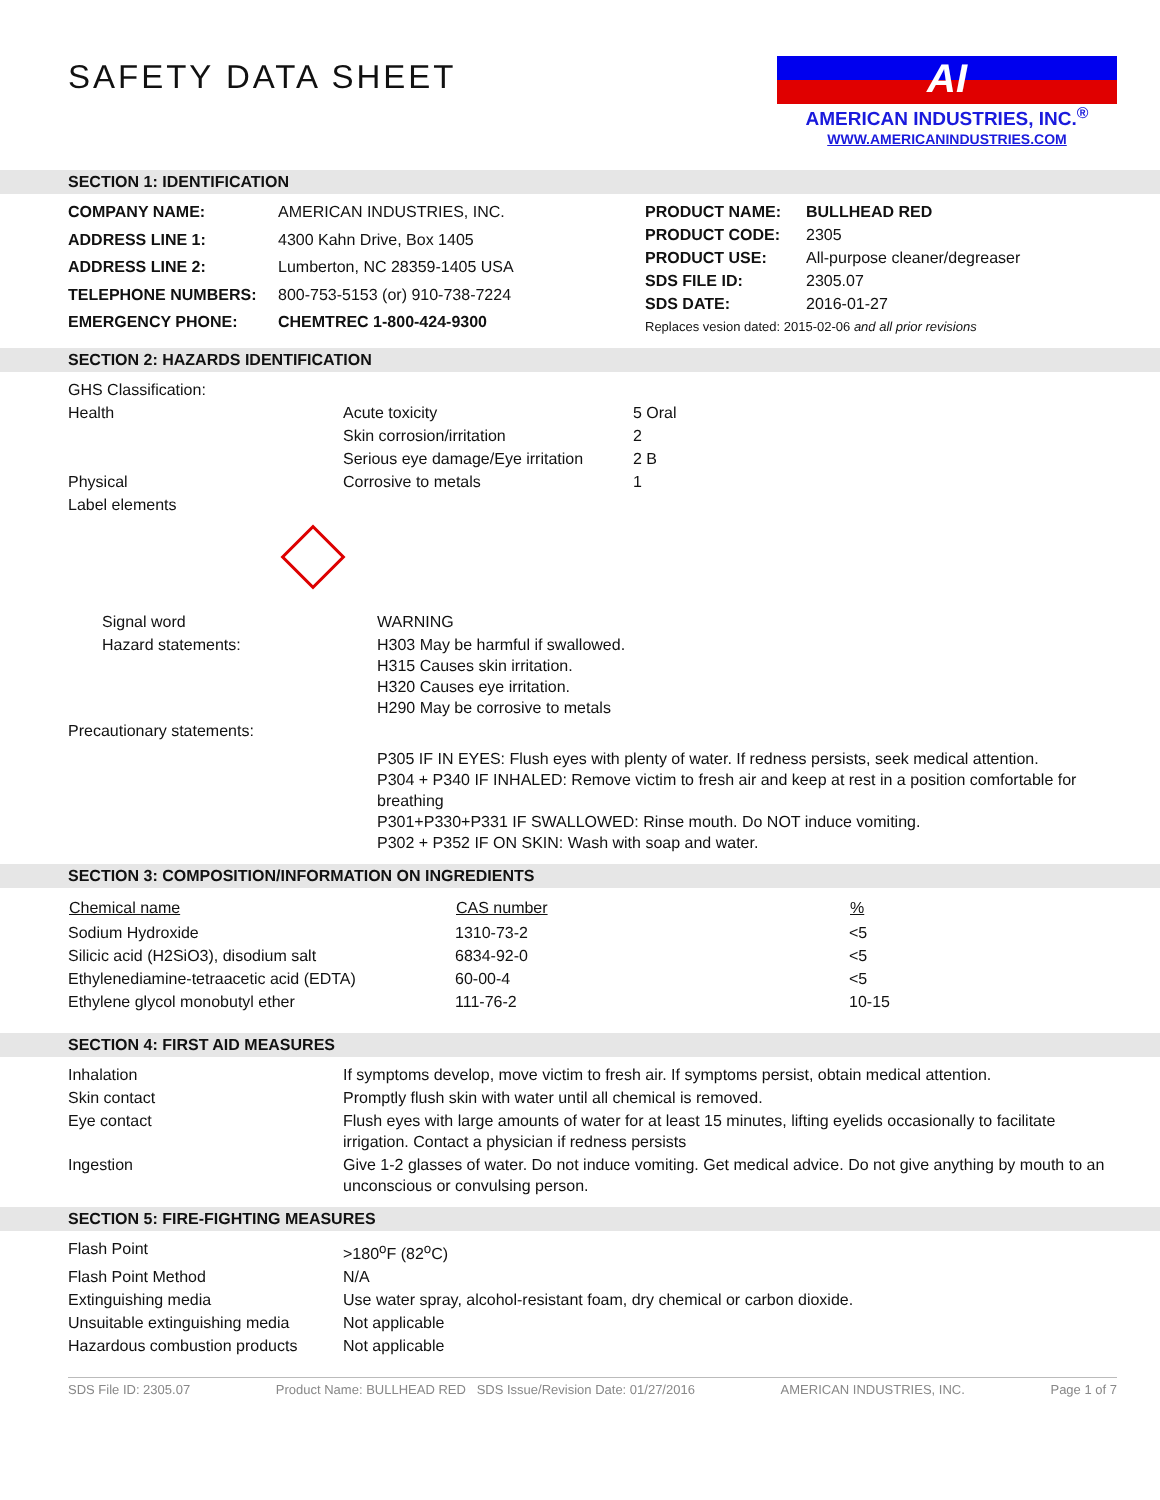SAFETY DATA SHEET
AI
AMERICAN INDUSTRIES, INC.<sup>®</sup>
WWW.AMERICANINDUSTRIES.COM
SECTION 1: IDENTIFICATION
| COMPANY NAME: | AMERICAN INDUSTRIES, INC. |
| ADDRESS LINE 1: | 4300 Kahn Drive, Box 1405 |
| ADDRESS LINE 2: | Lumberton, NC 28359-1405 USA |
| TELEPHONE NUMBERS: | 800-753-5153 (or) 910-738-7224 |
| EMERGENCY PHONE: | CHEMTREC 1-800-424-9300 |
| PRODUCT NAME: | BULLHEAD RED |
| PRODUCT CODE: | 2305 |
| PRODUCT USE: | All-purpose cleaner/degreaser |
| SDS FILE ID: | 2305.07 |
| SDS DATE: | 2016-01-27 |
| Replaces vesion dated: 2015-02-06 and all prior revisions | |
SECTION 2: HAZARDS IDENTIFICATION
| GHS Classification: | | |
| Health | Acute toxicity | 5 Oral |
| | Skin corrosion/irritation | 2 |
| | Serious eye damage/Eye irritation | 2 B |
| Physical | Corrosive to metals | 1 |
| Label elements | | |
| Signal word | WARNING |
| Hazard statements: | H303 May be harmful if swallowed. H315 Causes skin irritation. H320 Causes eye irritation. H290 May be corrosive to metals |
| Precautionary statements: | |
| | P305 IF IN EYES: Flush eyes with plenty of water. If redness persists, seek medical attention. P304 + P340 IF INHALED: Remove victim to fresh air and keep at rest in a position comfortable for breathing P301+P330+P331 IF SWALLOWED: Rinse mouth. Do NOT induce vomiting. P302 + P352 IF ON SKIN: Wash with soap and water. |
SECTION 3: COMPOSITION/INFORMATION ON INGREDIENTS
| Chemical name | CAS number | % |
| --- | --- | --- |
| Sodium Hydroxide | 1310-73-2 | <5 |
| Silicic acid (H2SiO3), disodium salt | 6834-92-0 | <5 |
| Ethylenediamine-tetraacetic acid (EDTA) | 60-00-4 | <5 |
| Ethylene glycol monobutyl ether | 111-76-2 | 10-15 |
SECTION 4: FIRST AID MEASURES
| Inhalation | If symptoms develop, move victim to fresh air. If symptoms persist, obtain medical attention. |
| Skin contact | Promptly flush skin with water until all chemical is removed. |
| Eye contact | Flush eyes with large amounts of water for at least 15 minutes, lifting eyelids occasionally to facilitate irrigation. Contact a physician if redness persists |
| Ingestion | Give 1-2 glasses of water. Do not induce vomiting. Get medical advice. Do not give anything by mouth to an unconscious or convulsing person. |
SECTION 5: FIRE-FIGHTING MEASURES
| Flash Point | >180<sup>o</sup>F (82<sup>o</sup>C) |
| Flash Point Method | N/A |
| Extinguishing media | Use water spray, alcohol-resistant foam, dry chemical or carbon dioxide. |
| Unsuitable extinguishing media | Not applicable |
| Hazardous combustion products | Not applicable |
SDS File ID: 2305.07 Product Name: BULLHEAD RED SDS Issue/Revision Date: 01/27/2016 AMERICAN INDUSTRIES, INC. Page 1 of 7